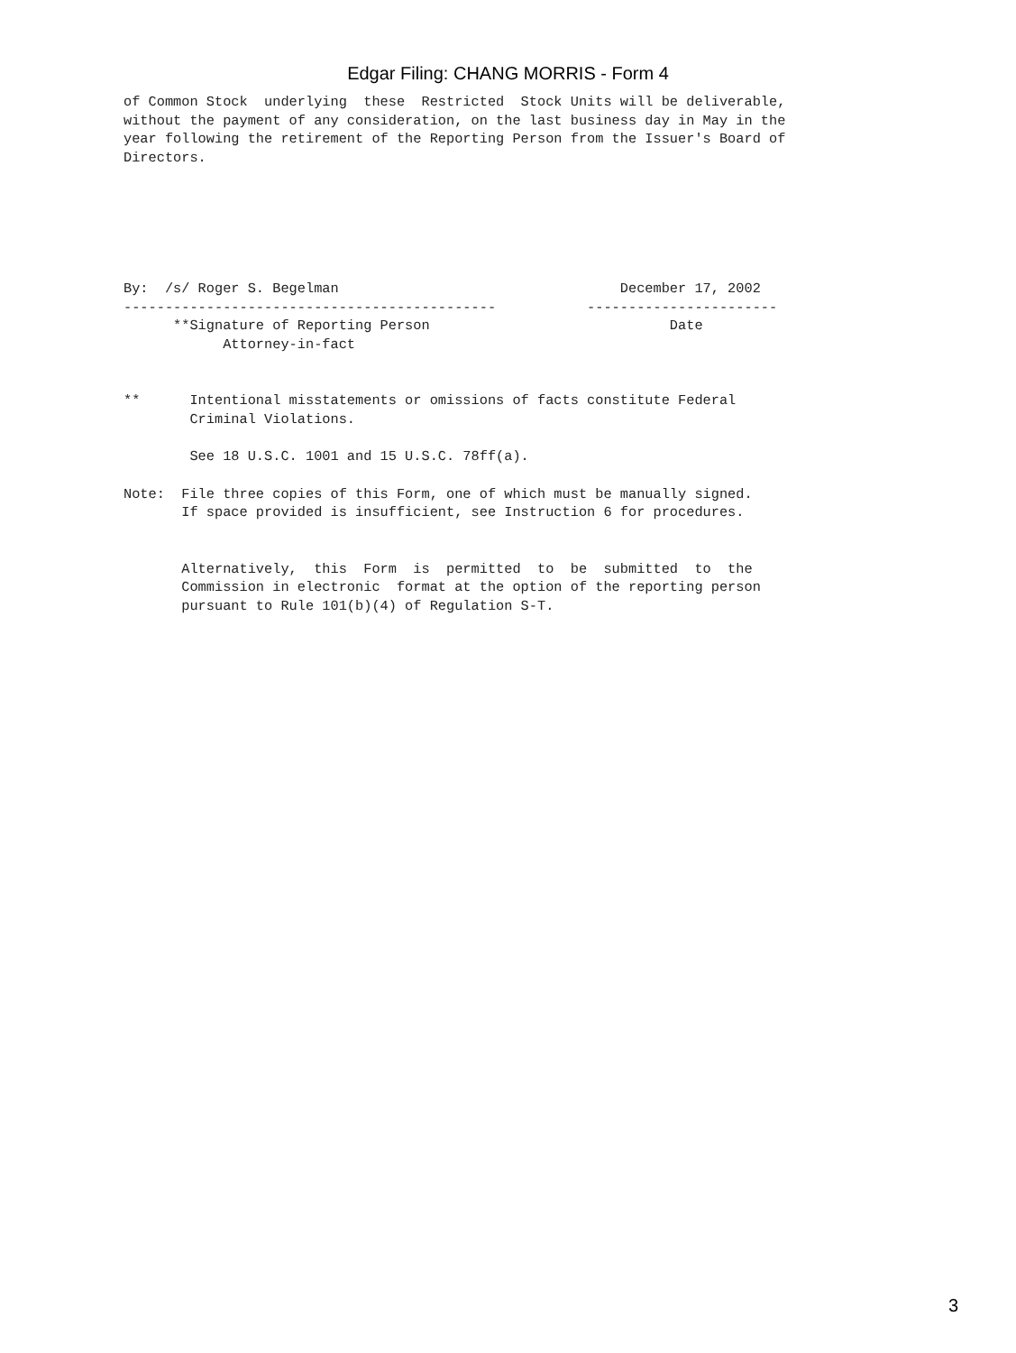Edgar Filing: CHANG MORRIS - Form 4
of Common Stock  underlying  these  Restricted  Stock Units will be deliverable,
without the payment of any consideration, on the last business day in May in the
year following the retirement of the Reporting Person from the Issuer's Board of
Directors.






By:  /s/ Roger S. Begelman                                  December 17, 2002
---------------------------------------------           -----------------------
      **Signature of Reporting Person                             Date
            Attorney-in-fact


**      Intentional misstatements or omissions of facts constitute Federal
        Criminal Violations.

        See 18 U.S.C. 1001 and 15 U.S.C. 78ff(a).

Note:  File three copies of this Form, one of which must be manually signed.
       If space provided is insufficient, see Instruction 6 for procedures.


       Alternatively,  this  Form  is  permitted  to  be  submitted  to  the
       Commission in electronic  format at the option of the reporting person
       pursuant to Rule 101(b)(4) of Regulation S-T.
3